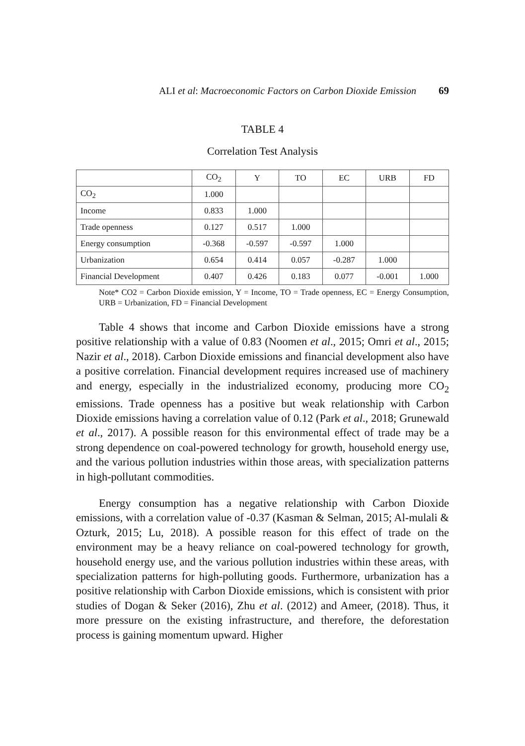ALI et al: Macroeconomic Factors on Carbon Dioxide Emission 69
TABLE 4
Correlation Test Analysis
| | CO<sub>2</sub> | Y | TO | EC | URB | FD |
| --- | --- | --- | --- | --- | --- | --- |
| CO<sub>2</sub> | 1.000 | | | | | |
| Income | 0.833 | 1.000 | | | | |
| Trade openness | 0.127 | 0.517 | 1.000 | | | |
| Energy consumption | -0.368 | -0.597 | -0.597 | 1.000 | | |
| Urbanization | 0.654 | 0.414 | 0.057 | -0.287 | 1.000 | |
| Financial Development | 0.407 | 0.426 | 0.183 | 0.077 | -0.001 | 1.000 |
Note* CO2 = Carbon Dioxide emission, Y = Income, TO = Trade openness, EC = Energy Consumption, URB = Urbanization, FD = Financial Development
Table 4 shows that income and Carbon Dioxide emissions have a strong positive relationship with a value of 0.83 (Noomen et al., 2015; Omri et al., 2015; Nazir et al., 2018). Carbon Dioxide emissions and financial development also have a positive correlation. Financial development requires increased use of machinery and energy, especially in the industrialized economy, producing more CO<sub>2</sub> emissions. Trade openness has a positive but weak relationship with Carbon Dioxide emissions having a correlation value of 0.12 (Park et al., 2018; Grunewald et al., 2017). A possible reason for this environmental effect of trade may be a strong dependence on coal-powered technology for growth, household energy use, and the various pollution industries within those areas, with specialization patterns in high-pollutant commodities.
Energy consumption has a negative relationship with Carbon Dioxide emissions, with a correlation value of -0.37 (Kasman & Selman, 2015; Al-mulali & Ozturk, 2015; Lu, 2018). A possible reason for this effect of trade on the environment may be a heavy reliance on coal-powered technology for growth, household energy use, and the various pollution industries within these areas, with specialization patterns for high-polluting goods. Furthermore, urbanization has a positive relationship with Carbon Dioxide emissions, which is consistent with prior studies of Dogan & Seker (2016), Zhu et al. (2012) and Ameer, (2018). Thus, it more pressure on the existing infrastructure, and therefore, the deforestation process is gaining momentum upward. Higher